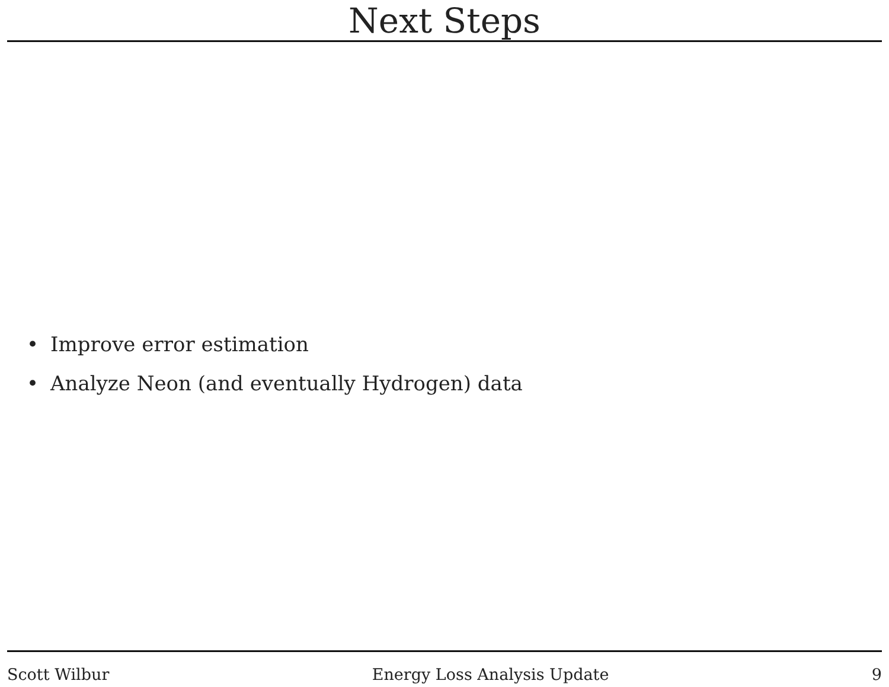Next Steps
• Improve error estimation
• Analyze Neon (and eventually Hydrogen) data
Scott Wilbur Energy Loss Analysis Update 9